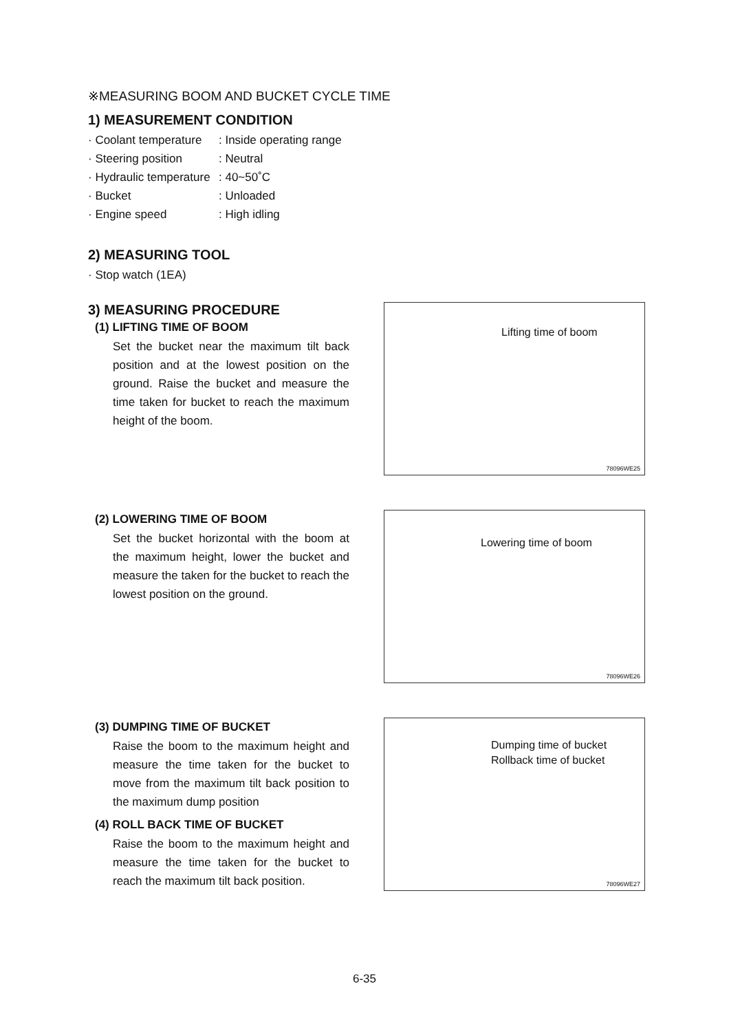※MEASURING BOOM AND BUCKET CYCLE TIME
1) MEASUREMENT CONDITION
· Coolant temperature: Inside operating range
· Steering position: Neutral
· Hydraulic temperature: 40~50˚C
· Bucket: Unloaded
· Engine speed: High idling
2) MEASURING TOOL
· Stop watch (1EA)
3) MEASURING PROCEDURE
(1) LIFTING TIME OF BOOM
Set the bucket near the maximum tilt back position and at the lowest position on the ground. Raise the bucket and measure the time taken for bucket to reach the maximum height of the boom.
Lifting time of boom
78096WE25
(2) LOWERING TIME OF BOOM
Set the bucket horizontal with the boom at the maximum height, lower the bucket and measure the taken for the bucket to reach the lowest position on the ground.
Lowering time of boom
78096WE26
(3) DUMPING TIME OF BUCKET
Raise the boom to the maximum height and measure the time taken for the bucket to move from the maximum tilt back position to the maximum dump position
(4) ROLL BACK TIME OF BUCKET
Raise the boom to the maximum height and measure the time taken for the bucket to reach the maximum tilt back position.
Dumping time of bucket
Rollback time of bucket
78096WE27
6-35